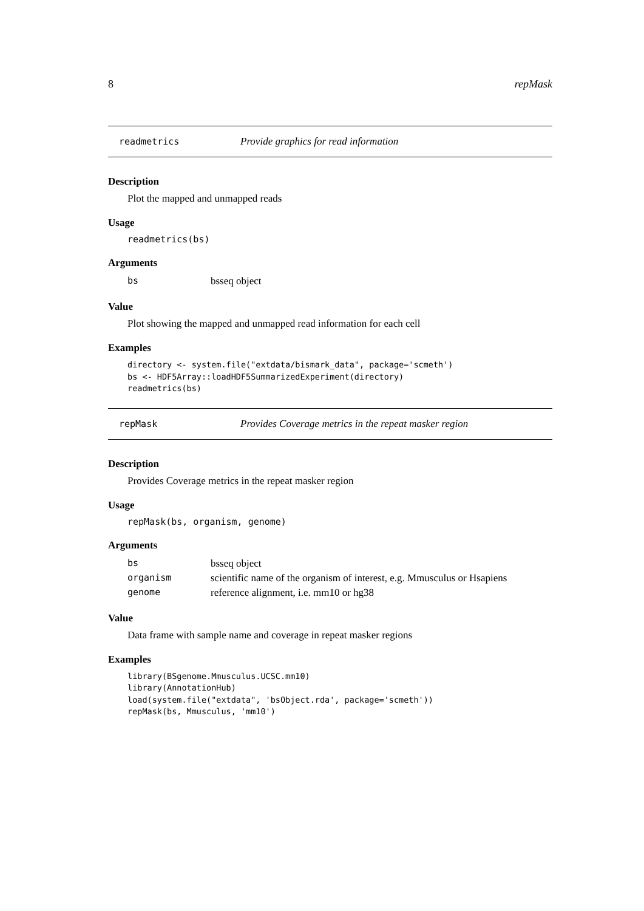8 repMask
readmetrics Provide graphics for read information
Description
Plot the mapped and unmapped reads
Usage
readmetrics(bs)
Arguments
| bs | bsseq object |
Value
Plot showing the mapped and unmapped read information for each cell
Examples
directory <- system.file("extdata/bismark_data", package='scmeth')
bs <- HDF5Array::loadHDF5SummarizedExperiment(directory)
readmetrics(bs)
repMask Provides Coverage metrics in the repeat masker region
Description
Provides Coverage metrics in the repeat masker region
Usage
repMask(bs, organism, genome)
Arguments
| bs | bsseq object |
| organism | scientific name of the organism of interest, e.g. Mmusculus or Hsapiens |
| genome | reference alignment, i.e. mm10 or hg38 |
Value
Data frame with sample name and coverage in repeat masker regions
Examples
library(BSgenome.Mmusculus.UCSC.mm10)
library(AnnotationHub)
load(system.file("extdata", 'bsObject.rda', package='scmeth'))
repMask(bs, Mmusculus, 'mm10')